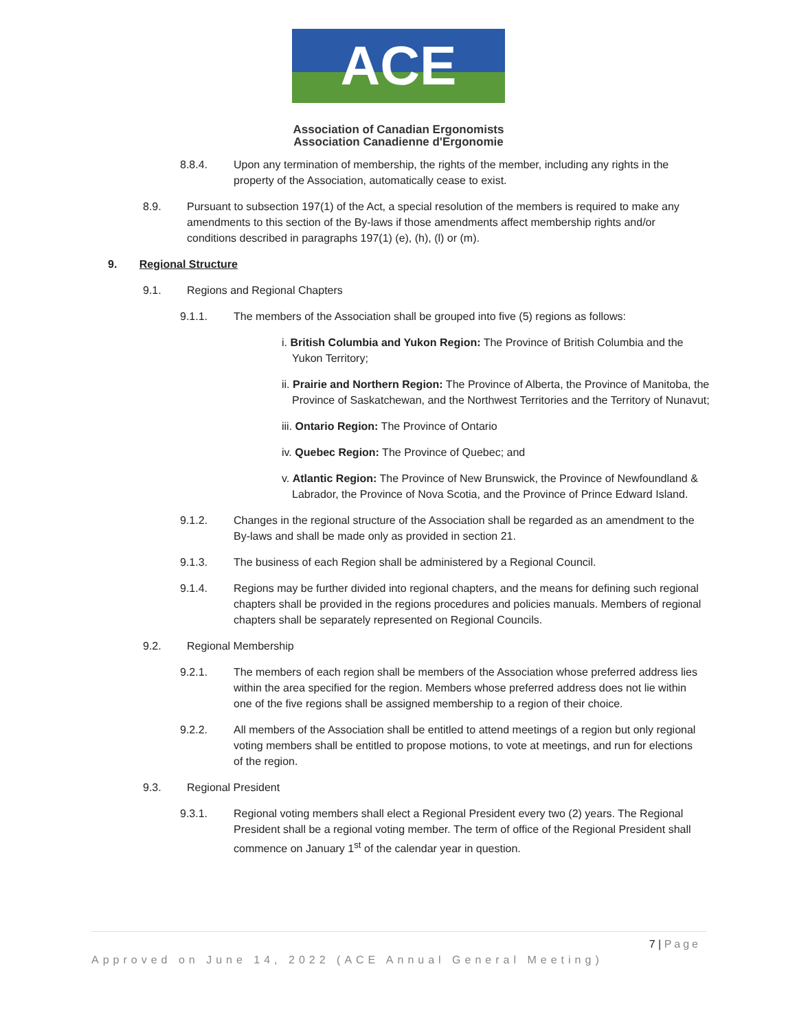ACE
Association of Canadian Ergonomists
Association Canadienne d'Ergonomie
8.8.4. Upon any termination of membership, the rights of the member, including any rights in the property of the Association, automatically cease to exist.
8.9. Pursuant to subsection 197(1) of the Act, a special resolution of the members is required to make any amendments to this section of the By-laws if those amendments affect membership rights and/or conditions described in paragraphs 197(1) (e), (h), (l) or (m).
9. Regional Structure
9.1. Regions and Regional Chapters
9.1.1. The members of the Association shall be grouped into five (5) regions as follows:
i. British Columbia and Yukon Region: The Province of British Columbia and the Yukon Territory;
ii. Prairie and Northern Region: The Province of Alberta, the Province of Manitoba, the Province of Saskatchewan, and the Northwest Territories and the Territory of Nunavut;
iii. Ontario Region: The Province of Ontario
iv. Quebec Region: The Province of Quebec; and
v. Atlantic Region: The Province of New Brunswick, the Province of Newfoundland & Labrador, the Province of Nova Scotia, and the Province of Prince Edward Island.
9.1.2. Changes in the regional structure of the Association shall be regarded as an amendment to the By-laws and shall be made only as provided in section 21.
9.1.3. The business of each Region shall be administered by a Regional Council.
9.1.4. Regions may be further divided into regional chapters, and the means for defining such regional chapters shall be provided in the regions procedures and policies manuals. Members of regional chapters shall be separately represented on Regional Councils.
9.2. Regional Membership
9.2.1. The members of each region shall be members of the Association whose preferred address lies within the area specified for the region. Members whose preferred address does not lie within one of the five regions shall be assigned membership to a region of their choice.
9.2.2. All members of the Association shall be entitled to attend meetings of a region but only regional voting members shall be entitled to propose motions, to vote at meetings, and run for elections of the region.
9.3. Regional President
9.3.1. Regional voting members shall elect a Regional President every two (2) years. The Regional President shall be a regional voting member. The term of office of the Regional President shall commence on January 1<sup>st</sup> of the calendar year in question.
7 | Page
Approved on June 14, 2022 (ACE Annual General Meeting)